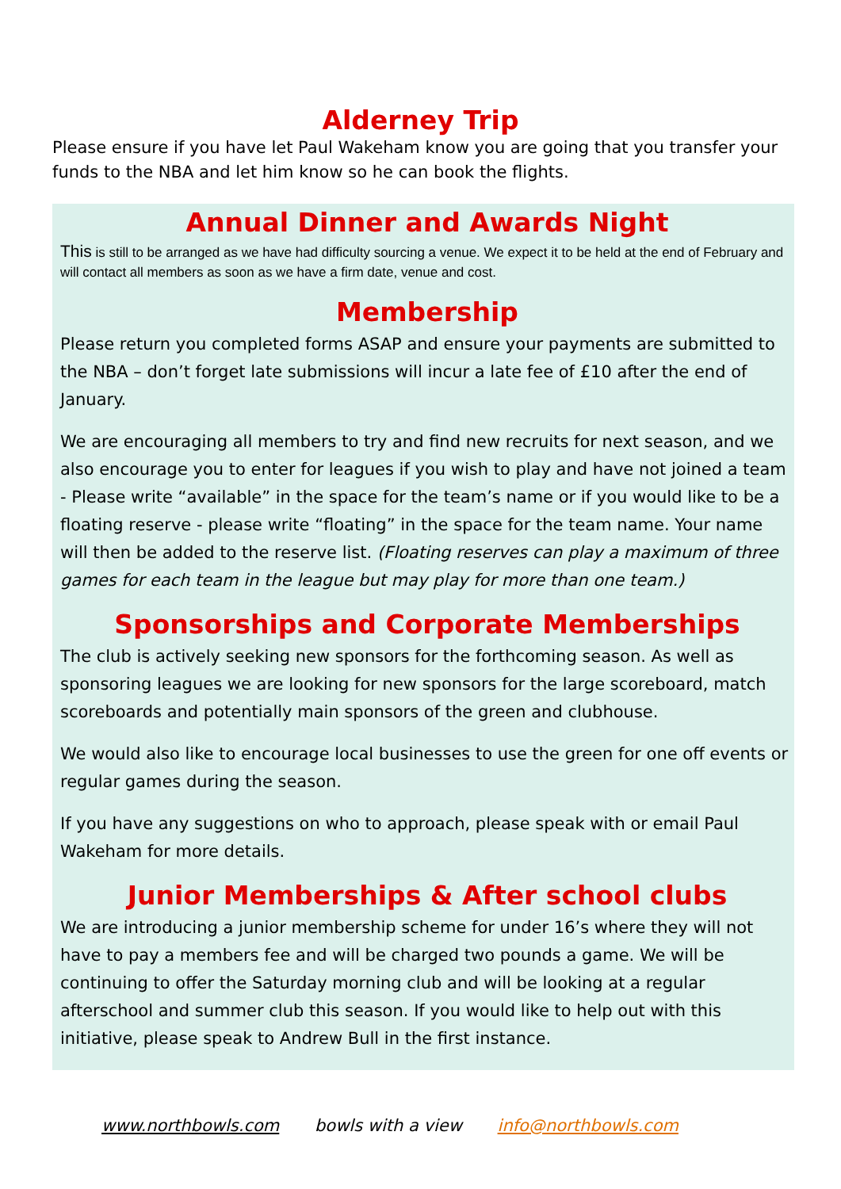Alderney Trip
Please ensure if you have let Paul Wakeham know you are going that you transfer your funds to the NBA and let him know so he can book the flights.
Annual Dinner and Awards Night
This is still to be arranged as we have had difficulty sourcing a venue. We expect it to be held at the end of February and will contact all members as soon as we have a firm date, venue and cost.
Membership
Please return you completed forms ASAP and ensure your payments are submitted to the NBA – don’t forget late submissions will incur a late fee of £10 after the end of January.
We are encouraging all members to try and find new recruits for next season, and we also encourage you to enter for leagues if you wish to play and have not joined a team - Please write “available” in the space for the team’s name or if you would like to be a floating reserve - please write “floating” in the space for the team name. Your name will then be added to the reserve list. (Floating reserves can play a maximum of three games for each team in the league but may play for more than one team.)
Sponsorships and Corporate Memberships
The club is actively seeking new sponsors for the forthcoming season. As well as sponsoring leagues we are looking for new sponsors for the large scoreboard, match scoreboards and potentially main sponsors of the green and clubhouse.
We would also like to encourage local businesses to use the green for one off events or regular games during the season.
If you have any suggestions on who to approach, please speak with or email Paul Wakeham for more details.
Junior Memberships & After school clubs
We are introducing a junior membership scheme for under 16’s where they will not have to pay a members fee and will be charged two pounds a game. We will be continuing to offer the Saturday morning club and will be looking at a regular afterschool and summer club this season. If you would like to help out with this initiative, please speak to Andrew Bull in the first instance.
www.northbowls.com bowls with a view info@northbowls.com